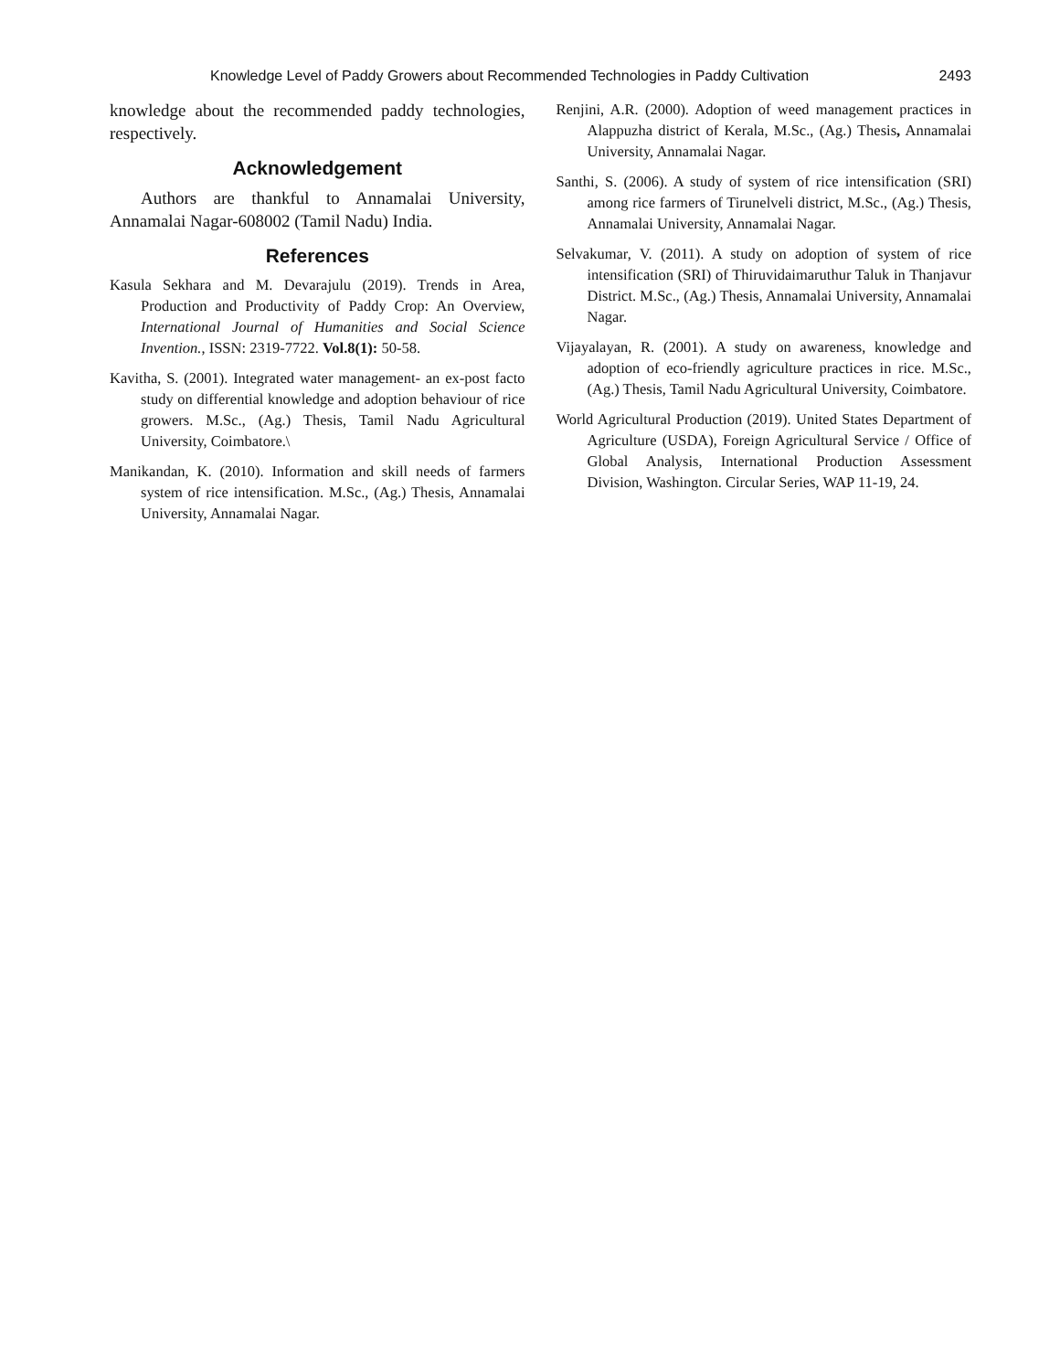Knowledge Level of Paddy Growers about Recommended Technologies in Paddy Cultivation 2493
knowledge about the recommended paddy technologies, respectively.
Acknowledgement
Authors are thankful to Annamalai University, Annamalai Nagar-608002 (Tamil Nadu) India.
References
Kasula Sekhara and M. Devarajulu (2019). Trends in Area, Production and Productivity of Paddy Crop: An Overview, International Journal of Humanities and Social Science Invention., ISSN: 2319-7722. Vol.8(1): 50-58.
Kavitha, S. (2001). Integrated water management- an ex-post facto study on differential knowledge and adoption behaviour of rice growers. M.Sc., (Ag.) Thesis, Tamil Nadu Agricultural University, Coimbatore.\
Manikandan, K. (2010). Information and skill needs of farmers system of rice intensification. M.Sc., (Ag.) Thesis, Annamalai University, Annamalai Nagar.
Renjini, A.R. (2000). Adoption of weed management practices in Alappuzha district of Kerala, M.Sc., (Ag.) Thesis, Annamalai University, Annamalai Nagar.
Santhi, S. (2006). A study of system of rice intensification (SRI) among rice farmers of Tirunelveli district, M.Sc., (Ag.) Thesis, Annamalai University, Annamalai Nagar.
Selvakumar, V. (2011). A study on adoption of system of rice intensification (SRI) of Thiruvidaimaruthur Taluk in Thanjavur District. M.Sc., (Ag.) Thesis, Annamalai University, Annamalai Nagar.
Vijayalayan, R. (2001). A study on awareness, knowledge and adoption of eco-friendly agriculture practices in rice. M.Sc., (Ag.) Thesis, Tamil Nadu Agricultural University, Coimbatore.
World Agricultural Production (2019). United States Department of Agriculture (USDA), Foreign Agricultural Service / Office of Global Analysis, International Production Assessment Division, Washington. Circular Series, WAP 11-19, 24.